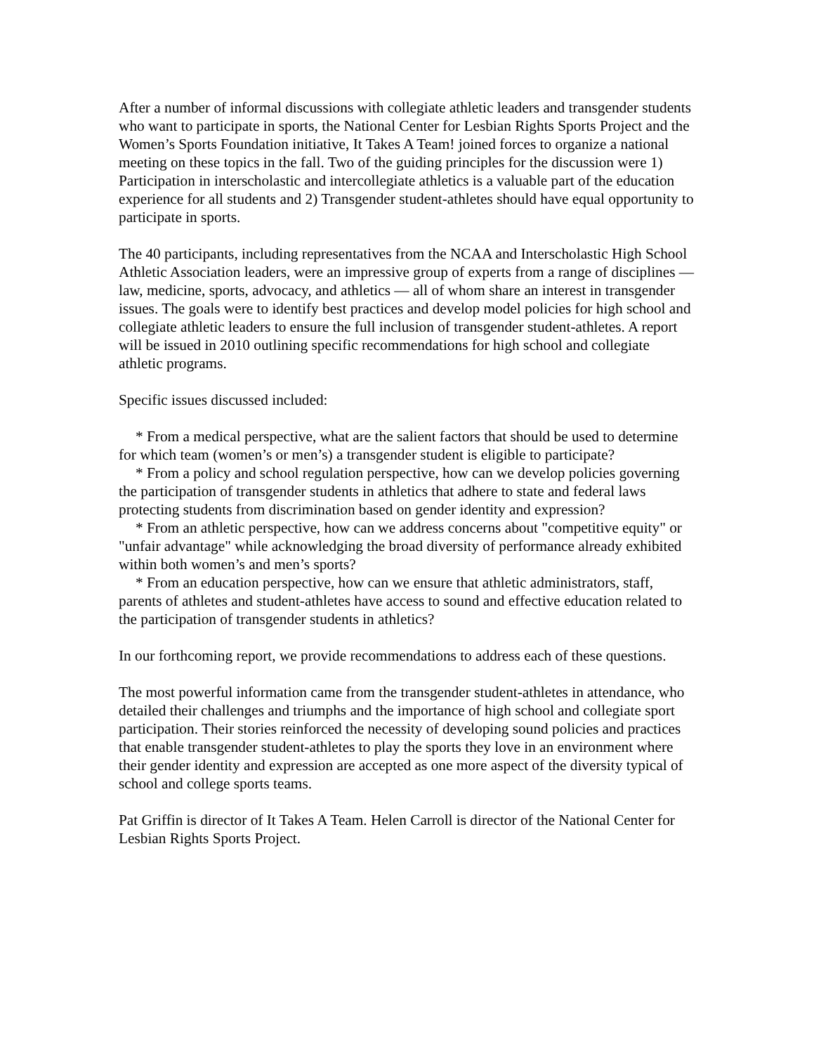After a number of informal discussions with collegiate athletic leaders and transgender students who want to participate in sports, the National Center for Lesbian Rights Sports Project and the Women’s Sports Foundation initiative, It Takes A Team! joined forces to organize a national meeting on these topics in the fall. Two of the guiding principles for the discussion were 1) Participation in interscholastic and intercollegiate athletics is a valuable part of the education experience for all students and 2) Transgender student-athletes should have equal opportunity to participate in sports.
The 40 participants, including representatives from the NCAA and Interscholastic High School Athletic Association leaders, were an impressive group of experts from a range of disciplines — law, medicine, sports, advocacy, and athletics — all of whom share an interest in transgender issues. The goals were to identify best practices and develop model policies for high school and collegiate athletic leaders to ensure the full inclusion of transgender student-athletes. A report will be issued in 2010 outlining specific recommendations for high school and collegiate athletic programs.
Specific issues discussed included:
* From a medical perspective, what are the salient factors that should be used to determine for which team (women’s or men’s) a transgender student is eligible to participate?
* From a policy and school regulation perspective, how can we develop policies governing the participation of transgender students in athletics that adhere to state and federal laws protecting students from discrimination based on gender identity and expression?
* From an athletic perspective, how can we address concerns about "competitive equity" or "unfair advantage" while acknowledging the broad diversity of performance already exhibited within both women’s and men’s sports?
* From an education perspective, how can we ensure that athletic administrators, staff, parents of athletes and student-athletes have access to sound and effective education related to the participation of transgender students in athletics?
In our forthcoming report, we provide recommendations to address each of these questions.
The most powerful information came from the transgender student-athletes in attendance, who detailed their challenges and triumphs and the importance of high school and collegiate sport participation. Their stories reinforced the necessity of developing sound policies and practices that enable transgender student-athletes to play the sports they love in an environment where their gender identity and expression are accepted as one more aspect of the diversity typical of school and college sports teams.
Pat Griffin is director of It Takes A Team. Helen Carroll is director of the National Center for Lesbian Rights Sports Project.